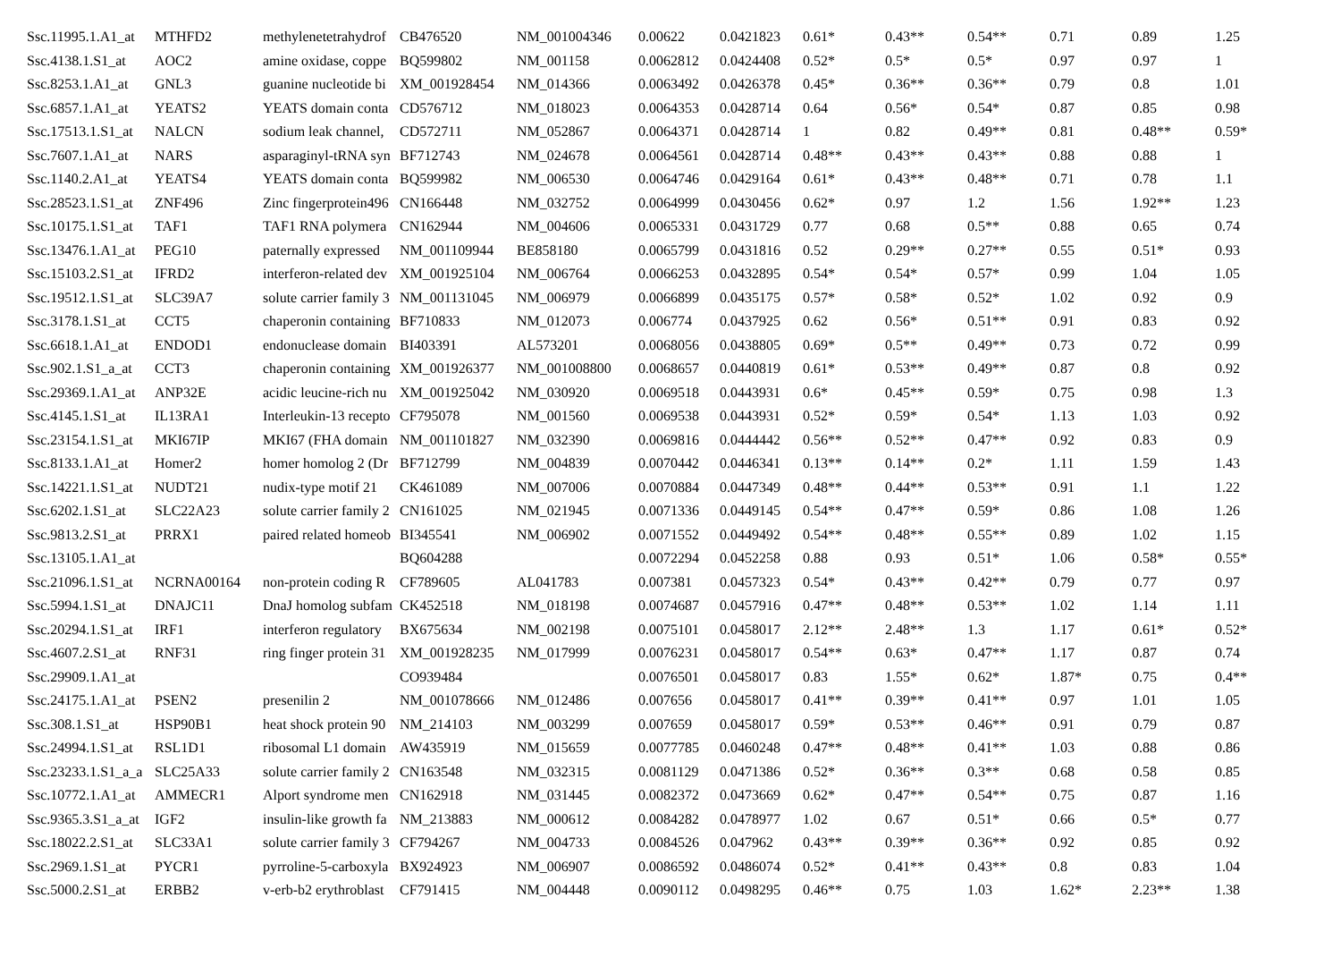| Ssc.11995.1.A1_at | MTHFD2 | methylenetetrahydrof | CB476520 | NM_001004346 | 0.00622 | 0.0421823 | 0.61* | 0.43** | 0.54** | 0.71 | 0.89 | 1.25 |
| Ssc.4138.1.S1_at | AOC2 | amine oxidase, coppe | BQ599802 | NM_001158 | 0.0062812 | 0.0424408 | 0.52* | 0.5* | 0.5* | 0.97 | 0.97 | 1 |
| Ssc.8253.1.A1_at | GNL3 | guanine nucleotide bi | XM_001928454 | NM_014366 | 0.0063492 | 0.0426378 | 0.45* | 0.36** | 0.36** | 0.79 | 0.8 | 1.01 |
| Ssc.6857.1.A1_at | YEATS2 | YEATS domain conta | CD576712 | NM_018023 | 0.0064353 | 0.0428714 | 0.64 | 0.56* | 0.54* | 0.87 | 0.85 | 0.98 |
| Ssc.17513.1.S1_at | NALCN | sodium leak channel, | CD572711 | NM_052867 | 0.0064371 | 0.0428714 | 1 | 0.82 | 0.49** | 0.81 | 0.48** | 0.59* |
| Ssc.7607.1.A1_at | NARS | asparaginyl-tRNA syn | BF712743 | NM_024678 | 0.0064561 | 0.0428714 | 0.48** | 0.43** | 0.43** | 0.88 | 0.88 | 1 |
| Ssc.1140.2.A1_at | YEATS4 | YEATS domain conta | BQ599982 | NM_006530 | 0.0064746 | 0.0429164 | 0.61* | 0.43** | 0.48** | 0.71 | 0.78 | 1.1 |
| Ssc.28523.1.S1_at | ZNF496 | Zinc fingerprotein496 | CN166448 | NM_032752 | 0.0064999 | 0.0430456 | 0.62* | 0.97 | 1.2 | 1.56 | 1.92** | 1.23 |
| Ssc.10175.1.S1_at | TAF1 | TAF1 RNA polymera | CN162944 | NM_004606 | 0.0065331 | 0.0431729 | 0.77 | 0.68 | 0.5** | 0.88 | 0.65 | 0.74 |
| Ssc.13476.1.A1_at | PEG10 | paternally expressed | NM_001109944 | BE858180 | 0.0065799 | 0.0431816 | 0.52 | 0.29** | 0.27** | 0.55 | 0.51* | 0.93 |
| Ssc.15103.2.S1_at | IFRD2 | interferon-related dev | XM_001925104 | NM_006764 | 0.0066253 | 0.0432895 | 0.54* | 0.54* | 0.57* | 0.99 | 1.04 | 1.05 |
| Ssc.19512.1.S1_at | SLC39A7 | solute carrier family 3 | NM_001131045 | NM_006979 | 0.0066899 | 0.0435175 | 0.57* | 0.58* | 0.52* | 1.02 | 0.92 | 0.9 |
| Ssc.3178.1.S1_at | CCT5 | chaperonin containing | BF710833 | NM_012073 | 0.006774 | 0.0437925 | 0.62 | 0.56* | 0.51** | 0.91 | 0.83 | 0.92 |
| Ssc.6618.1.A1_at | ENDOD1 | endonuclease domain | BI403391 | AL573201 | 0.0068056 | 0.0438805 | 0.69* | 0.5** | 0.49** | 0.73 | 0.72 | 0.99 |
| Ssc.902.1.S1_a_at | CCT3 | chaperonin containing | XM_001926377 | NM_001008800 | 0.0068657 | 0.0440819 | 0.61* | 0.53** | 0.49** | 0.87 | 0.8 | 0.92 |
| Ssc.29369.1.A1_at | ANP32E | acidic leucine-rich nu | XM_001925042 | NM_030920 | 0.0069518 | 0.0443931 | 0.6* | 0.45** | 0.59* | 0.75 | 0.98 | 1.3 |
| Ssc.4145.1.S1_at | IL13RA1 | Interleukin-13 recepto | CF795078 | NM_001560 | 0.0069538 | 0.0443931 | 0.52* | 0.59* | 0.54* | 1.13 | 1.03 | 0.92 |
| Ssc.23154.1.S1_at | MKI67IP | MKI67 (FHA domain | NM_001101827 | NM_032390 | 0.0069816 | 0.0444442 | 0.56** | 0.52** | 0.47** | 0.92 | 0.83 | 0.9 |
| Ssc.8133.1.A1_at | Homer2 | homer homolog 2 (Dr | BF712799 | NM_004839 | 0.0070442 | 0.0446341 | 0.13** | 0.14** | 0.2* | 1.11 | 1.59 | 1.43 |
| Ssc.14221.1.S1_at | NUDT21 | nudix-type motif 21 | CK461089 | NM_007006 | 0.0070884 | 0.0447349 | 0.48** | 0.44** | 0.53** | 0.91 | 1.1 | 1.22 |
| Ssc.6202.1.S1_at | SLC22A23 | solute carrier family 2 | CN161025 | NM_021945 | 0.0071336 | 0.0449145 | 0.54** | 0.47** | 0.59* | 0.86 | 1.08 | 1.26 |
| Ssc.9813.2.S1_at | PRRX1 | paired related homeob | BI345541 | NM_006902 | 0.0071552 | 0.0449492 | 0.54** | 0.48** | 0.55** | 0.89 | 1.02 | 1.15 |
| Ssc.13105.1.A1_at | | | BQ604288 | | 0.0072294 | 0.0452258 | 0.88 | 0.93 | 0.51* | 1.06 | 0.58* | 0.55* |
| Ssc.21096.1.S1_at | NCRNA00164 | non-protein coding R | CF789605 | AL041783 | 0.007381 | 0.0457323 | 0.54* | 0.43** | 0.42** | 0.79 | 0.77 | 0.97 |
| Ssc.5994.1.S1_at | DNAJC11 | DnaJ homolog subfam | CK452518 | NM_018198 | 0.0074687 | 0.0457916 | 0.47** | 0.48** | 0.53** | 1.02 | 1.14 | 1.11 |
| Ssc.20294.1.S1_at | IRF1 | interferon regulatory | BX675634 | NM_002198 | 0.0075101 | 0.0458017 | 2.12** | 2.48** | 1.3 | 1.17 | 0.61* | 0.52* |
| Ssc.4607.2.S1_at | RNF31 | ring finger protein 31 | XM_001928235 | NM_017999 | 0.0076231 | 0.0458017 | 0.54** | 0.63* | 0.47** | 1.17 | 0.87 | 0.74 |
| Ssc.29909.1.A1_at | | | CO939484 | | 0.0076501 | 0.0458017 | 0.83 | 1.55* | 0.62* | 1.87* | 0.75 | 0.4** |
| Ssc.24175.1.A1_at | PSEN2 | presenilin 2 | NM_001078666 | NM_012486 | 0.007656 | 0.0458017 | 0.41** | 0.39** | 0.41** | 0.97 | 1.01 | 1.05 |
| Ssc.308.1.S1_at | HSP90B1 | heat shock protein 90 | NM_214103 | NM_003299 | 0.007659 | 0.0458017 | 0.59* | 0.53** | 0.46** | 0.91 | 0.79 | 0.87 |
| Ssc.24994.1.S1_at | RSL1D1 | ribosomal L1 domain | AW435919 | NM_015659 | 0.0077785 | 0.0460248 | 0.47** | 0.48** | 0.41** | 1.03 | 0.88 | 0.86 |
| Ssc.23233.1.S1_a_a | SLC25A33 | solute carrier family 2 | CN163548 | NM_032315 | 0.0081129 | 0.0471386 | 0.52* | 0.36** | 0.3** | 0.68 | 0.58 | 0.85 |
| Ssc.10772.1.A1_at | AMMECR1 | Alport syndrome men | CN162918 | NM_031445 | 0.0082372 | 0.0473669 | 0.62* | 0.47** | 0.54** | 0.75 | 0.87 | 1.16 |
| Ssc.9365.3.S1_a_at | IGF2 | insulin-like growth fa | NM_213883 | NM_000612 | 0.0084282 | 0.0478977 | 1.02 | 0.67 | 0.51* | 0.66 | 0.5* | 0.77 |
| Ssc.18022.2.S1_at | SLC33A1 | solute carrier family 3 | CF794267 | NM_004733 | 0.0084526 | 0.047962 | 0.43** | 0.39** | 0.36** | 0.92 | 0.85 | 0.92 |
| Ssc.2969.1.S1_at | PYCR1 | pyrroline-5-carboxyla | BX924923 | NM_006907 | 0.0086592 | 0.0486074 | 0.52* | 0.41** | 0.43** | 0.8 | 0.83 | 1.04 |
| Ssc.5000.2.S1_at | ERBB2 | v-erb-b2 erythroblast | CF791415 | NM_004448 | 0.0090112 | 0.0498295 | 0.46** | 0.75 | 1.03 | 1.62* | 2.23** | 1.38 |